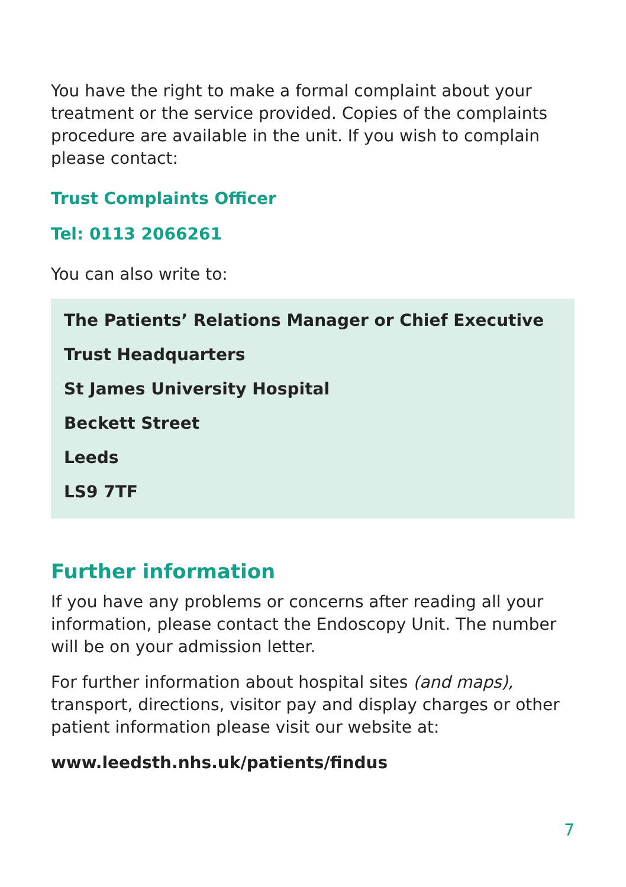You have the right to make a formal complaint about your treatment or the service provided. Copies of the complaints procedure are available in the unit. If you wish to complain please contact:
Trust Complaints Officer
Tel: 0113 2066261
You can also write to:
The Patients’ Relations Manager or Chief Executive
Trust Headquarters
St James University Hospital
Beckett Street
Leeds
LS9 7TF
Further information
If you have any problems or concerns after reading all your information, please contact the Endoscopy Unit. The number will be on your admission letter.
For further information about hospital sites (and maps), transport, directions, visitor pay and display charges or other patient information please visit our website at:
www.leedsth.nhs.uk/patients/findus
7